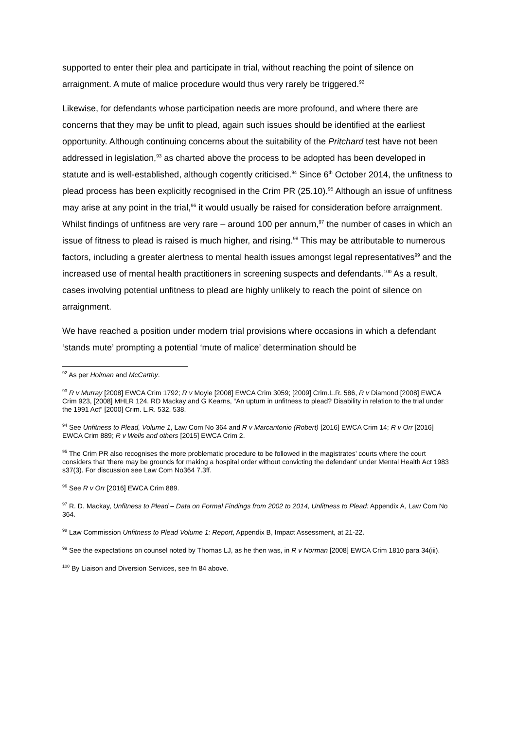supported to enter their plea and participate in trial, without reaching the point of silence on arraignment. A mute of malice procedure would thus very rarely be triggered.<sup>92</sup>
Likewise, for defendants whose participation needs are more profound, and where there are concerns that they may be unfit to plead, again such issues should be identified at the earliest opportunity. Although continuing concerns about the suitability of the Pritchard test have not been addressed in legislation,<sup>93</sup> as charted above the process to be adopted has been developed in statute and is well-established, although cogently criticised.<sup>94</sup> Since 6<sup>th</sup> October 2014, the unfitness to plead process has been explicitly recognised in the Crim PR (25.10).<sup>95</sup> Although an issue of unfitness may arise at any point in the trial,<sup>96</sup> it would usually be raised for consideration before arraignment. Whilst findings of unfitness are very rare – around 100 per annum,<sup>97</sup> the number of cases in which an issue of fitness to plead is raised is much higher, and rising.<sup>98</sup> This may be attributable to numerous factors, including a greater alertness to mental health issues amongst legal representatives<sup>99</sup> and the increased use of mental health practitioners in screening suspects and defendants.<sup>100</sup> As a result, cases involving potential unfitness to plead are highly unlikely to reach the point of silence on arraignment.
We have reached a position under modern trial provisions where occasions in which a defendant ‘stands mute’ prompting a potential ‘mute of malice’ determination should be
<sup>92</sup> As per Holman and McCarthy.
<sup>93</sup> R v Murray [2008] EWCA Crim 1792; R v Moyle [2008] EWCA Crim 3059; [2009] Crim.L.R. 586, R v Diamond [2008] EWCA Crim 923, [2008] MHLR 124. RD Mackay and G Kearns, “An upturn in unfitness to plead? Disability in relation to the trial under the 1991 Act” [2000] Crim. L.R. 532, 538.
<sup>94</sup> See Unfitness to Plead, Volume 1, Law Com No 364 and R v Marcantonio (Robert) [2016] EWCA Crim 14; R v Orr [2016] EWCA Crim 889; R v Wells and others [2015] EWCA Crim 2.
<sup>95</sup> The Crim PR also recognises the more problematic procedure to be followed in the magistrates’ courts where the court considers that ‘there may be grounds for making a hospital order without convicting the defendant’ under Mental Health Act 1983 s37(3). For discussion see Law Com No364 7.3ff.
<sup>96</sup> See R v Orr [2016] EWCA Crim 889.
<sup>97</sup> R. D. Mackay, Unfitness to Plead – Data on Formal Findings from 2002 to 2014, Unfitness to Plead: Appendix A, Law Com No 364.
<sup>98</sup> Law Commission Unfitness to Plead Volume 1: Report, Appendix B, Impact Assessment, at 21-22.
<sup>99</sup> See the expectations on counsel noted by Thomas LJ, as he then was, in R v Norman [2008] EWCA Crim 1810 para 34(iii).
<sup>100</sup> By Liaison and Diversion Services, see fn 84 above.